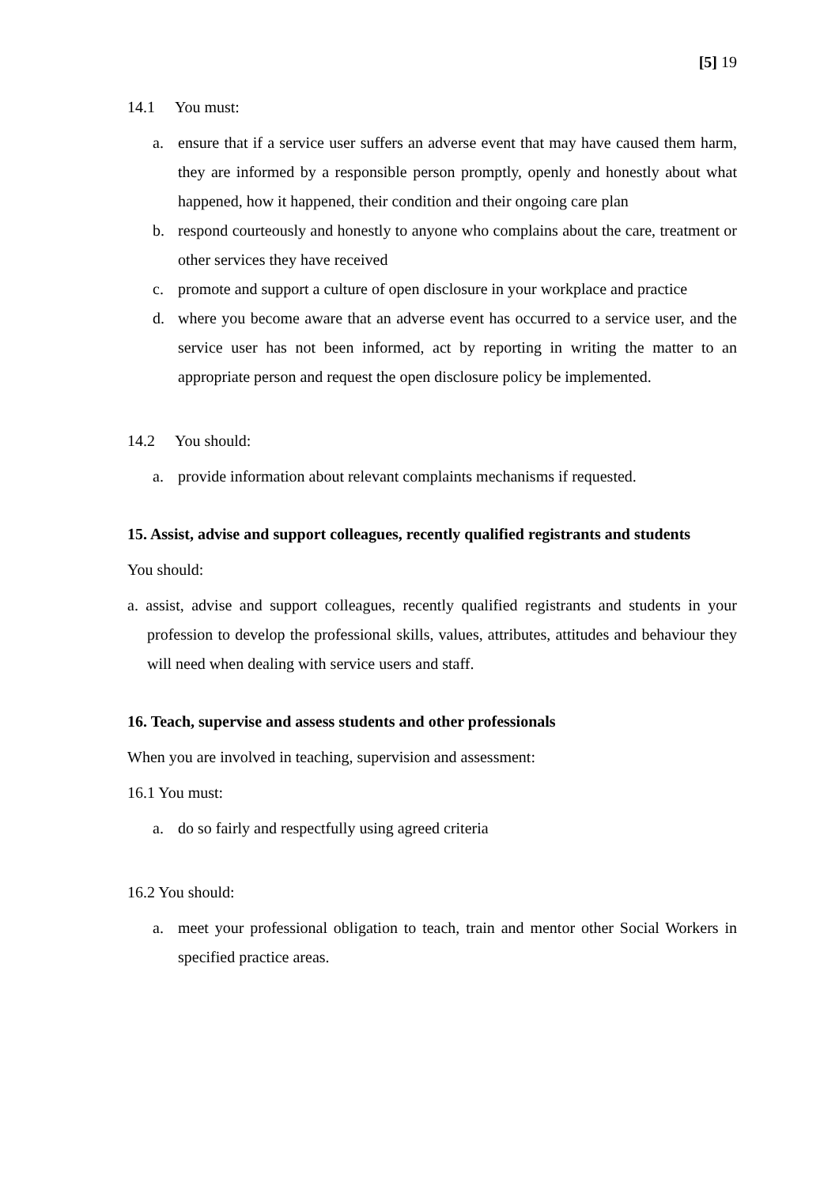[5] 19
14.1 You must:
a. ensure that if a service user suffers an adverse event that may have caused them harm, they are informed by a responsible person promptly, openly and honestly about what happened, how it happened, their condition and their ongoing care plan
b. respond courteously and honestly to anyone who complains about the care, treatment or other services they have received
c. promote and support a culture of open disclosure in your workplace and practice
d. where you become aware that an adverse event has occurred to a service user, and the service user has not been informed, act by reporting in writing the matter to an appropriate person and request the open disclosure policy be implemented.
14.2 You should:
a. provide information about relevant complaints mechanisms if requested.
15. Assist, advise and support colleagues, recently qualified registrants and students
You should:
a. assist, advise and support colleagues, recently qualified registrants and students in your profession to develop the professional skills, values, attributes, attitudes and behaviour they will need when dealing with service users and staff.
16. Teach, supervise and assess students and other professionals
When you are involved in teaching, supervision and assessment:
16.1 You must:
a. do so fairly and respectfully using agreed criteria
16.2 You should:
a. meet your professional obligation to teach, train and mentor other Social Workers in specified practice areas.